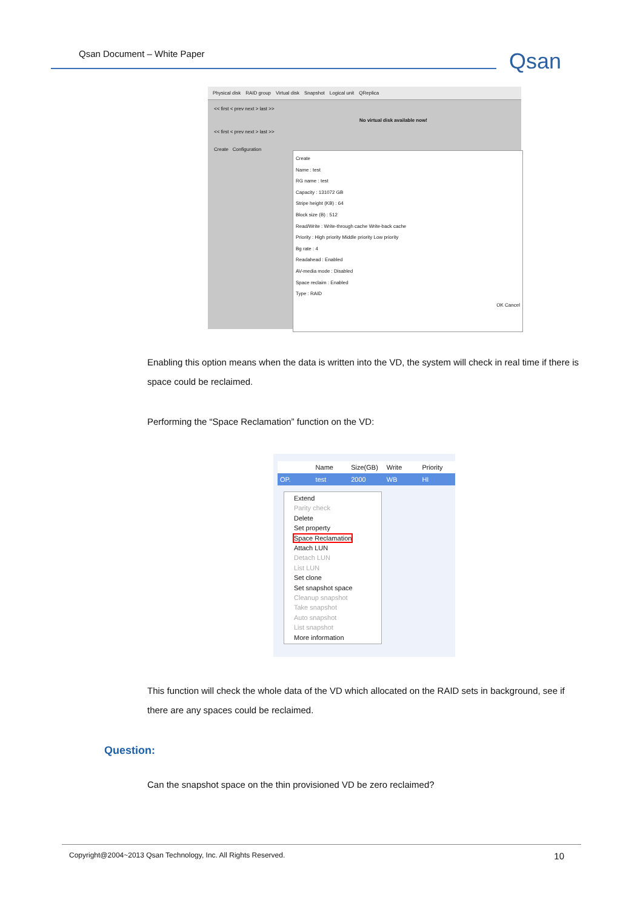Qsan Document – White Paper
Qsan
Physical disk RAID group Virtual disk Snapshot Logical unit QReplica
<< first < prev next > last >>
No virtual disk available now!
<< first < prev next > last >>
Create Configuration
Create
Name : test
RG name : test
Capacity : 131072 GB
Stripe height (KB) : 64
Block size (B) : 512
Read/Write : Write-through cache Write-back cache
Priority : High priority Middle priority Low priority
Bg rate : 4
Readahead : Enabled
AV-media mode : Disabled
Space reclaim : Enabled
Type : RAID
OK Cancel
Enabling this option means when the data is written into the VD, the system will check in real time if there is space could be reclaimed.
Performing the “Space Reclamation” function on the VD:
Name Size(GB) Write Priority
OP. test 2000 WB HI
Extend
Parity check
Delete
Set property
Space Reclamation
Attach LUN
Detach LUN
List LUN
Set clone
Set snapshot space
Cleanup snapshot
Take snapshot
Auto snapshot
List snapshot
More information
This function will check the whole data of the VD which allocated on the RAID sets in background, see if there are any spaces could be reclaimed.
Question:
Can the snapshot space on the thin provisioned VD be zero reclaimed?
Copyright@2004~2013 Qsan Technology, Inc. All Rights Reserved. 10